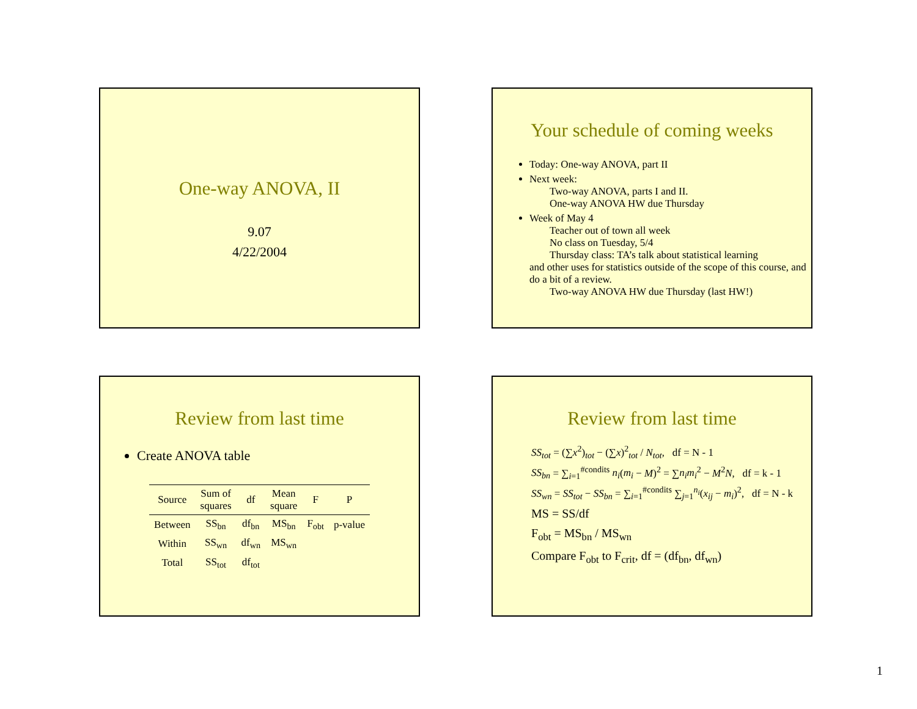One-way ANOVA, II
9.07
4/22/2004
Your schedule of coming weeks
Today: One-way ANOVA, part II
Next week:
Two-way ANOVA, parts I and II.
One-way ANOVA HW due Thursday
Week of May 4
Teacher out of town all week
No class on Tuesday, 5/4
Thursday class: TA’s talk about statistical learning
and other uses for statistics outside of the scope of this course, and do a bit of a review.
Two-way ANOVA HW due Thursday (last HW!)
Review from last time
Create ANOVA table
| Source | Sum of squares | df | Mean square | F | P |
| --- | --- | --- | --- | --- | --- |
| Between | SS<sub>bn</sub> | df<sub>bn</sub> | MS<sub>bn</sub> | F<sub>obt</sub> | p-value |
| Within | SS<sub>wn</sub> | df<sub>wn</sub> | MS<sub>wn</sub> | | |
| Total | SS<sub>tot</sub> | df<sub>tot</sub> | | | |
Review from last time
SS<sub>tot</sub> = (∑x<sup>2</sup>)<sub>tot</sub> − (∑x)<sup>2</sup><sub>tot</sub> / N<sub>tot</sub>, df = N - 1
SS<sub>bn</sub> = ∑<sub>i=1</sub><sup>#condits</sup> n<sub>i</sub>(m<sub>i</sub> − M)<sup>2</sup> = ∑n<sub>i</sub>m<sub>i</sub><sup>2</sup> − M<sup>2</sup>N, df = k - 1
SS<sub>wn</sub> = SS<sub>tot</sub> − SS<sub>bn</sub> = ∑<sub>i=1</sub><sup>#condits</sup> ∑<sub>j=1</sub><sup>n<sub>i</sub></sup>(x<sub>ij</sub> − m<sub>i</sub>)<sup>2</sup>, df = N - k
MS = SS/df
F<sub>obt</sub> = MS<sub>bn</sub> / MS<sub>wn</sub>
Compare F<sub>obt</sub> to F<sub>crit</sub>, df = (df<sub>bn</sub>, df<sub>wn</sub>)
1